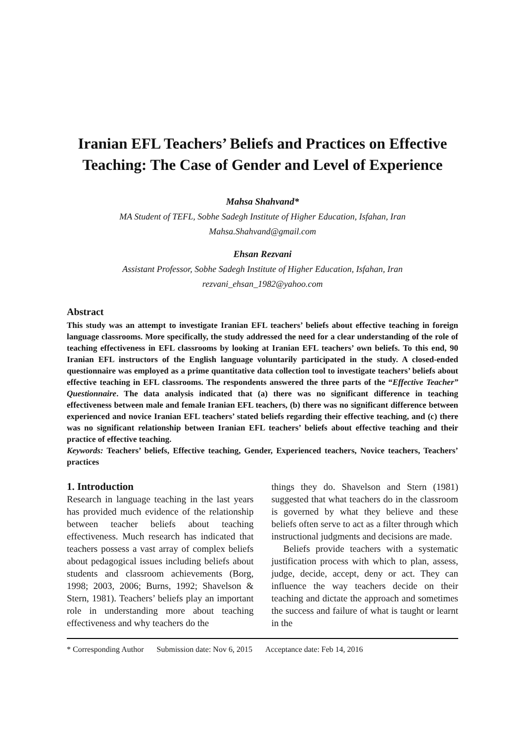Iranian EFL Teachers’ Beliefs and Practices on Effective Teaching: The Case of Gender and Level of Experience
Mahsa Shahvand*
MA Student of TEFL, Sobhe Sadegh Institute of Higher Education, Isfahan, Iran
Mahsa.Shahvand@gmail.com
Ehsan Rezvani
Assistant Professor, Sobhe Sadegh Institute of Higher Education, Isfahan, Iran
rezvani_ehsan_1982@yahoo.com
Abstract
This study was an attempt to investigate Iranian EFL teachers’ beliefs about effective teaching in foreign language classrooms. More specifically, the study addressed the need for a clear understanding of the role of teaching effectiveness in EFL classrooms by looking at Iranian EFL teachers’ own beliefs. To this end, 90 Iranian EFL instructors of the English language voluntarily participated in the study. A closed-ended questionnaire was employed as a prime quantitative data collection tool to investigate teachers’ beliefs about effective teaching in EFL classrooms. The respondents answered the three parts of the “Effective Teacher” Questionnaire. The data analysis indicated that (a) there was no significant difference in teaching effectiveness between male and female Iranian EFL teachers, (b) there was no significant difference between experienced and novice Iranian EFL teachers’ stated beliefs regarding their effective teaching, and (c) there was no significant relationship between Iranian EFL teachers’ beliefs about effective teaching and their practice of effective teaching.
Keywords: Teachers’ beliefs, Effective teaching, Gender, Experienced teachers, Novice teachers, Teachers’ practices
1. Introduction
Research in language teaching in the last years has provided much evidence of the relationship between teacher beliefs about teaching effectiveness. Much research has indicated that teachers possess a vast array of complex beliefs about pedagogical issues including beliefs about students and classroom achievements (Borg, 1998; 2003, 2006; Burns, 1992; Shavelson & Stern, 1981). Teachers’ beliefs play an important role in understanding more about teaching effectiveness and why teachers do the
things they do. Shavelson and Stern (1981) suggested that what teachers do in the classroom is governed by what they believe and these beliefs often serve to act as a filter through which instructional judgments and decisions are made.
Beliefs provide teachers with a systematic justification process with which to plan, assess, judge, decide, accept, deny or act. They can influence the way teachers decide on their teaching and dictate the approach and sometimes the success and failure of what is taught or learnt in the
* Corresponding Author Submission date: Nov 6, 2015 Acceptance date: Feb 14, 2016